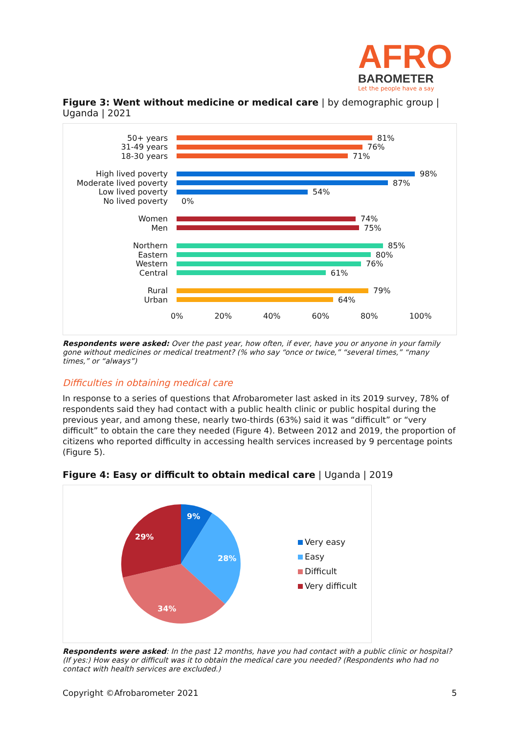AFRO
BAROMETER
Let the people have a say
Figure 3: Went without medicine or medical care | by demographic group | Uganda | 2021
50+ years 81%
31-49 years 76%
18-30 years 71%
High lived poverty 98%
Moderate lived poverty 87%
Low lived poverty 54%
No lived poverty 0%
Women 74%
Men 75%
Northern 85%
Eastern 80%
Western 76%
Central 61%
Rural 79%
Urban 64%
0% 20% 40% 60% 80% 100%
Respondents were asked: Over the past year, how often, if ever, have you or anyone in your family gone without medicines or medical treatment? (% who say “once or twice,” “several times,” “many times,” or “always”)
Difficulties in obtaining medical care
In response to a series of questions that Afrobarometer last asked in its 2019 survey, 78% of respondents said they had contact with a public health clinic or public hospital during the previous year, and among these, nearly two-thirds (63%) said it was “difficult” or “very difficult” to obtain the care they needed (Figure 4). Between 2012 and 2019, the proportion of citizens who reported difficulty in accessing health services increased by 9 percentage points (Figure 5).
Figure 4: Easy or difficult to obtain medical care | Uganda | 2019
9%
28%
34%
29%
Very easy
Easy
Difficult
Very difficult
Respondents were asked: In the past 12 months, have you had contact with a public clinic or hospital? (If yes:) How easy or difficult was it to obtain the medical care you needed? (Respondents who had no contact with health services are excluded.)
Copyright ©Afrobarometer 2021 5